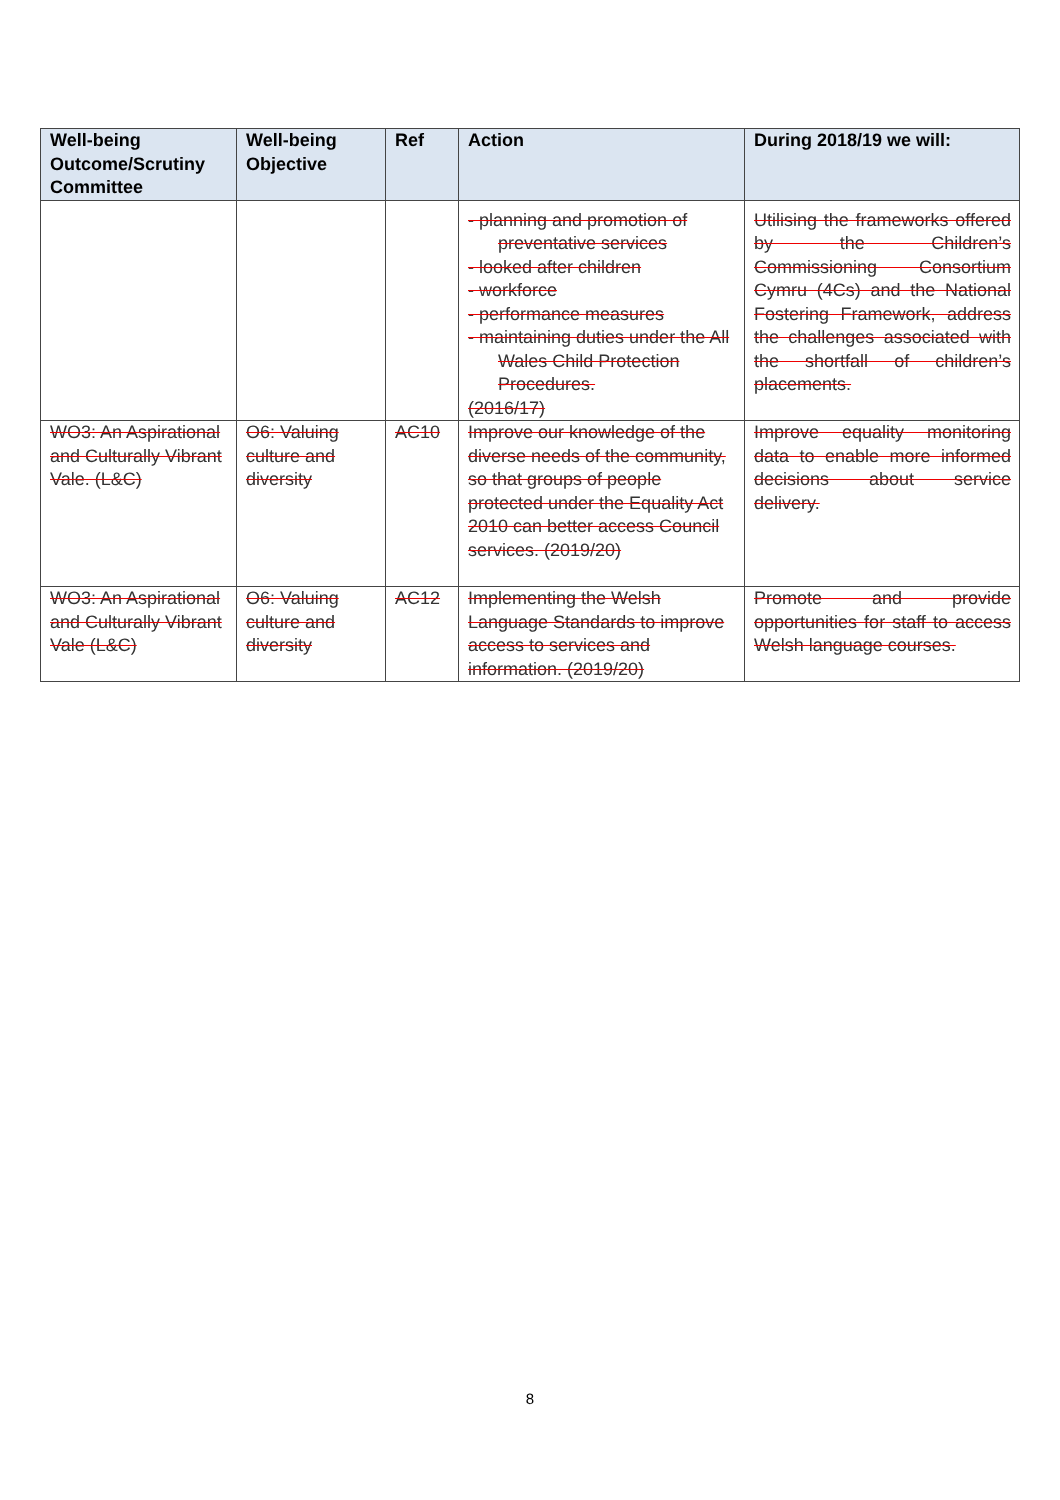| Well-being Outcome/Scrutiny Committee | Well-being Objective | Ref | Action | During 2018/19 we will: |
| --- | --- | --- | --- | --- |
| | | | - planning and promotion of preventative services - looked after children - workforce - performance measures - maintaining duties under the All Wales Child Protection Procedures. (2016/17) | Utilising the frameworks offered by the Children’s Commissioning Consortium Cymru (4Cs) and the National Fostering Framework, address the challenges associated with the shortfall of children’s placements. |
| WO3: An Aspirational and Culturally Vibrant Vale. (L&C) | O6: Valuing culture and diversity | AC10 | Improve our knowledge of the diverse needs of the community, so that groups of people protected under the Equality Act 2010 can better access Council services. (2019/20) | Improve equality monitoring data to enable more informed decisions about service delivery. |
| WO3: An Aspirational and Culturally Vibrant Vale (L&C) | O6: Valuing culture and diversity | AC12 | Implementing the Welsh Language Standards to improve access to services and information. (2019/20) | Promote and provide opportunities for staff to access Welsh language courses. |
8